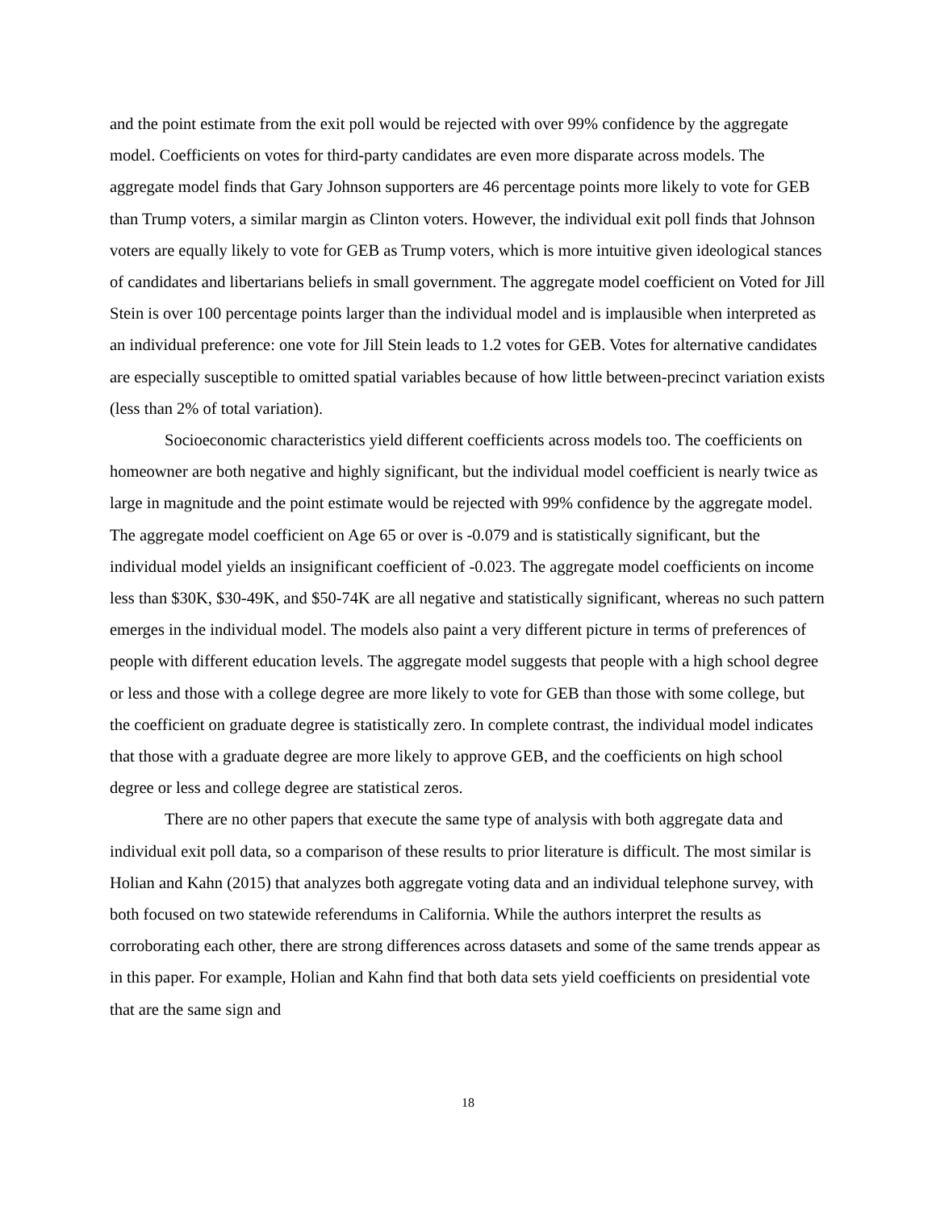and the point estimate from the exit poll would be rejected with over 99% confidence by the aggregate model. Coefficients on votes for third-party candidates are even more disparate across models. The aggregate model finds that Gary Johnson supporters are 46 percentage points more likely to vote for GEB than Trump voters, a similar margin as Clinton voters. However, the individual exit poll finds that Johnson voters are equally likely to vote for GEB as Trump voters, which is more intuitive given ideological stances of candidates and libertarians beliefs in small government. The aggregate model coefficient on Voted for Jill Stein is over 100 percentage points larger than the individual model and is implausible when interpreted as an individual preference: one vote for Jill Stein leads to 1.2 votes for GEB. Votes for alternative candidates are especially susceptible to omitted spatial variables because of how little between-precinct variation exists (less than 2% of total variation).
Socioeconomic characteristics yield different coefficients across models too. The coefficients on homeowner are both negative and highly significant, but the individual model coefficient is nearly twice as large in magnitude and the point estimate would be rejected with 99% confidence by the aggregate model. The aggregate model coefficient on Age 65 or over is -0.079 and is statistically significant, but the individual model yields an insignificant coefficient of -0.023. The aggregate model coefficients on income less than $30K, $30-49K, and $50-74K are all negative and statistically significant, whereas no such pattern emerges in the individual model. The models also paint a very different picture in terms of preferences of people with different education levels. The aggregate model suggests that people with a high school degree or less and those with a college degree are more likely to vote for GEB than those with some college, but the coefficient on graduate degree is statistically zero. In complete contrast, the individual model indicates that those with a graduate degree are more likely to approve GEB, and the coefficients on high school degree or less and college degree are statistical zeros.
There are no other papers that execute the same type of analysis with both aggregate data and individual exit poll data, so a comparison of these results to prior literature is difficult. The most similar is Holian and Kahn (2015) that analyzes both aggregate voting data and an individual telephone survey, with both focused on two statewide referendums in California. While the authors interpret the results as corroborating each other, there are strong differences across datasets and some of the same trends appear as in this paper. For example, Holian and Kahn find that both data sets yield coefficients on presidential vote that are the same sign and
18